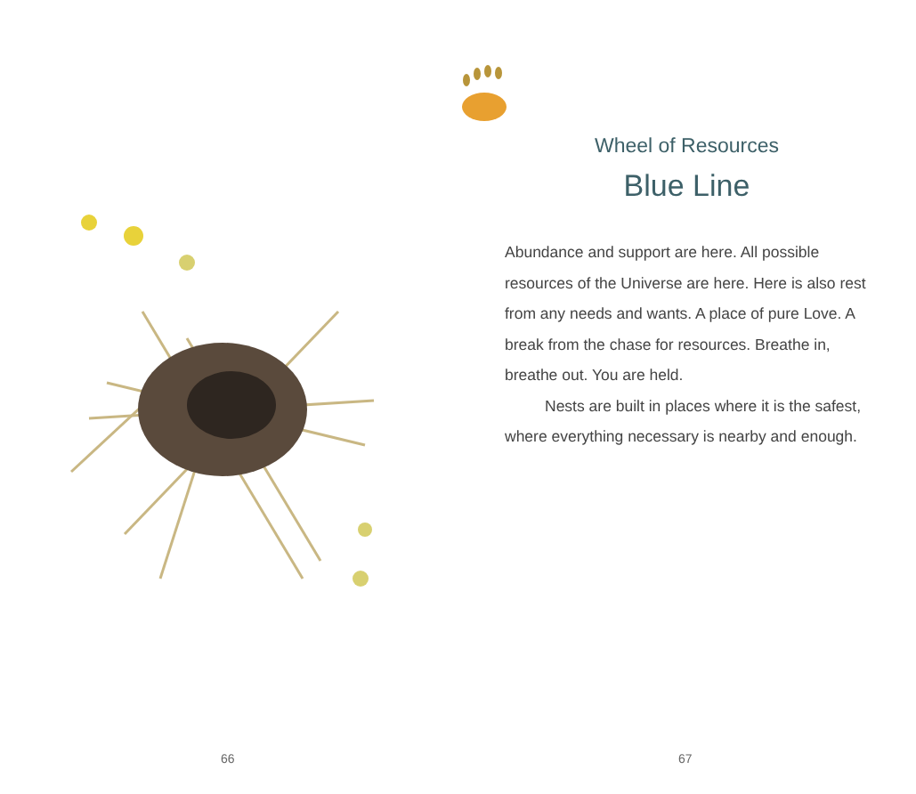66
Wheel of Resources
Blue Line
Abundance and support are here. All possible resources of the Universe are here. Here is also rest from any needs and wants. A place of pure Love. A break from the chase for resources. Breathe in, breathe out. You are held.
Nests are built in places where it is the safest, where everything necessary is nearby and enough.
67